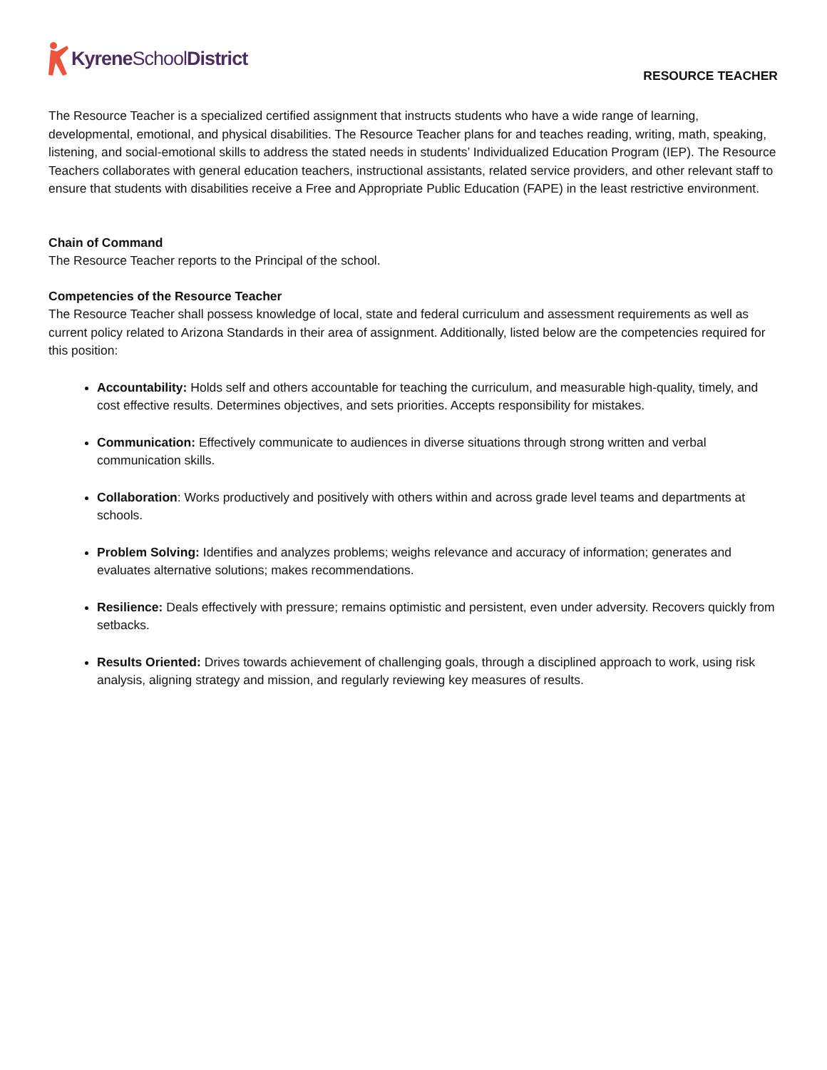Kyrene SchoolDistrict
RESOURCE TEACHER
The Resource Teacher is a specialized certified assignment that instructs students who have a wide range of learning, developmental, emotional, and physical disabilities. The Resource Teacher plans for and teaches reading, writing, math, speaking, listening, and social-emotional skills to address the stated needs in students’ Individualized Education Program (IEP). The Resource Teachers collaborates with general education teachers, instructional assistants, related service providers, and other relevant staff to ensure that students with disabilities receive a Free and Appropriate Public Education (FAPE) in the least restrictive environment.
Chain of Command
The Resource Teacher reports to the Principal of the school.
Competencies of the Resource Teacher
The Resource Teacher shall possess knowledge of local, state and federal curriculum and assessment requirements as well as current policy related to Arizona Standards in their area of assignment. Additionally, listed below are the competencies required for this position:
Accountability: Holds self and others accountable for teaching the curriculum, and measurable high-quality, timely, and cost effective results. Determines objectives, and sets priorities. Accepts responsibility for mistakes.
Communication: Effectively communicate to audiences in diverse situations through strong written and verbal communication skills.
Collaboration: Works productively and positively with others within and across grade level teams and departments at schools.
Problem Solving: Identifies and analyzes problems; weighs relevance and accuracy of information; generates and evaluates alternative solutions; makes recommendations.
Resilience: Deals effectively with pressure; remains optimistic and persistent, even under adversity. Recovers quickly from setbacks.
Results Oriented: Drives towards achievement of challenging goals, through a disciplined approach to work, using risk analysis, aligning strategy and mission, and regularly reviewing key measures of results.